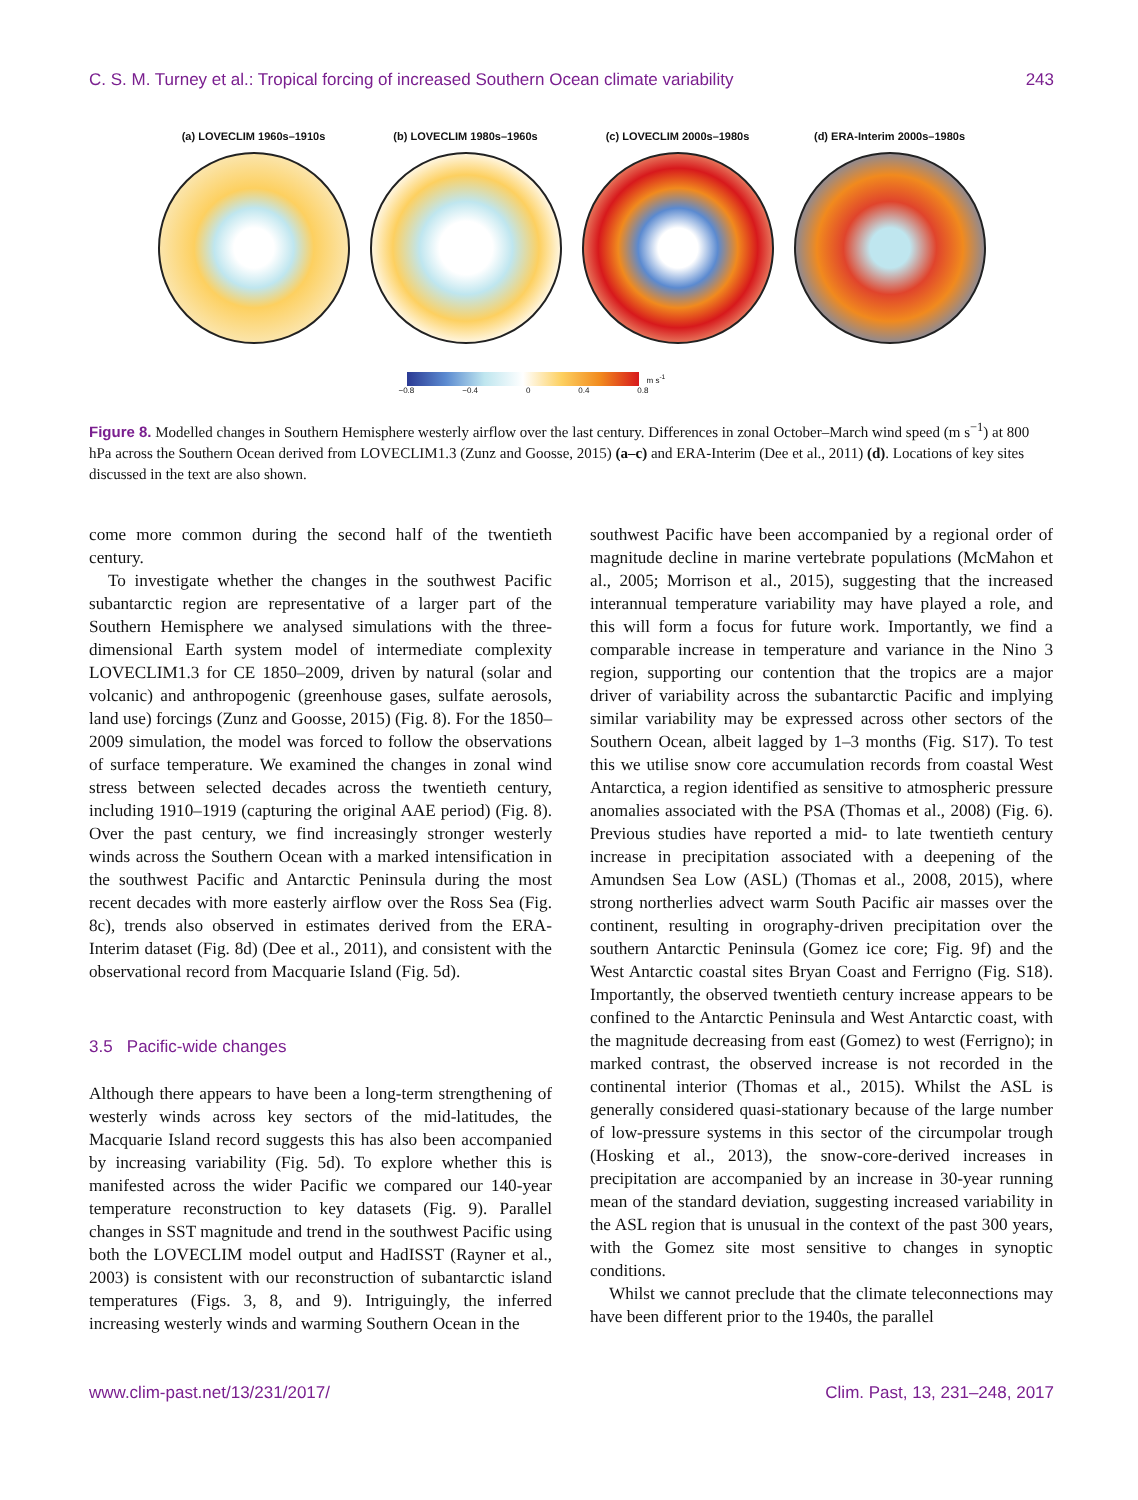C. S. M. Turney et al.: Tropical forcing of increased Southern Ocean climate variability 243
(a) LOVECLIM 1960s–1910s (b) LOVECLIM 1980s–1960s (c) LOVECLIM 2000s–1980s (d) ERA-Interim 2000s–1980s
m s<sup>-1</sup>
−0.8 −0.4 0 0.4 0.8
Figure 8. Modelled changes in Southern Hemisphere westerly airflow over the last century. Differences in zonal October–March wind speed (m s<sup>−1</sup>) at 800 hPa across the Southern Ocean derived from LOVECLIM1.3 (Zunz and Goosse, 2015) (a–c) and ERA-Interim (Dee et al., 2011) (d). Locations of key sites discussed in the text are also shown.
come more common during the second half of the twentieth century.
To investigate whether the changes in the southwest Pacific subantarctic region are representative of a larger part of the Southern Hemisphere we analysed simulations with the three-dimensional Earth system model of intermediate complexity LOVECLIM1.3 for CE 1850–2009, driven by natural (solar and volcanic) and anthropogenic (greenhouse gases, sulfate aerosols, land use) forcings (Zunz and Goosse, 2015) (Fig. 8). For the 1850–2009 simulation, the model was forced to follow the observations of surface temperature. We examined the changes in zonal wind stress between selected decades across the twentieth century, including 1910–1919 (capturing the original AAE period) (Fig. 8). Over the past century, we find increasingly stronger westerly winds across the Southern Ocean with a marked intensification in the southwest Pacific and Antarctic Peninsula during the most recent decades with more easterly airflow over the Ross Sea (Fig. 8c), trends also observed in estimates derived from the ERA-Interim dataset (Fig. 8d) (Dee et al., 2011), and consistent with the observational record from Macquarie Island (Fig. 5d).
3.5 Pacific-wide changes
Although there appears to have been a long-term strengthening of westerly winds across key sectors of the mid-latitudes, the Macquarie Island record suggests this has also been accompanied by increasing variability (Fig. 5d). To explore whether this is manifested across the wider Pacific we compared our 140-year temperature reconstruction to key datasets (Fig. 9). Parallel changes in SST magnitude and trend in the southwest Pacific using both the LOVECLIM model output and HadISST (Rayner et al., 2003) is consistent with our reconstruction of subantarctic island temperatures (Figs. 3, 8, and 9). Intriguingly, the inferred increasing westerly winds and warming Southern Ocean in the
southwest Pacific have been accompanied by a regional order of magnitude decline in marine vertebrate populations (McMahon et al., 2005; Morrison et al., 2015), suggesting that the increased interannual temperature variability may have played a role, and this will form a focus for future work. Importantly, we find a comparable increase in temperature and variance in the Nino 3 region, supporting our contention that the tropics are a major driver of variability across the subantarctic Pacific and implying similar variability may be expressed across other sectors of the Southern Ocean, albeit lagged by 1–3 months (Fig. S17). To test this we utilise snow core accumulation records from coastal West Antarctica, a region identified as sensitive to atmospheric pressure anomalies associated with the PSA (Thomas et al., 2008) (Fig. 6). Previous studies have reported a mid- to late twentieth century increase in precipitation associated with a deepening of the Amundsen Sea Low (ASL) (Thomas et al., 2008, 2015), where strong northerlies advect warm South Pacific air masses over the continent, resulting in orography-driven precipitation over the southern Antarctic Peninsula (Gomez ice core; Fig. 9f) and the West Antarctic coastal sites Bryan Coast and Ferrigno (Fig. S18). Importantly, the observed twentieth century increase appears to be confined to the Antarctic Peninsula and West Antarctic coast, with the magnitude decreasing from east (Gomez) to west (Ferrigno); in marked contrast, the observed increase is not recorded in the continental interior (Thomas et al., 2015). Whilst the ASL is generally considered quasi-stationary because of the large number of low-pressure systems in this sector of the circumpolar trough (Hosking et al., 2013), the snow-core-derived increases in precipitation are accompanied by an increase in 30-year running mean of the standard deviation, suggesting increased variability in the ASL region that is unusual in the context of the past 300 years, with the Gomez site most sensitive to changes in synoptic conditions.
Whilst we cannot preclude that the climate teleconnections may have been different prior to the 1940s, the parallel
www.clim-past.net/13/231/2017/ Clim. Past, 13, 231–248, 2017